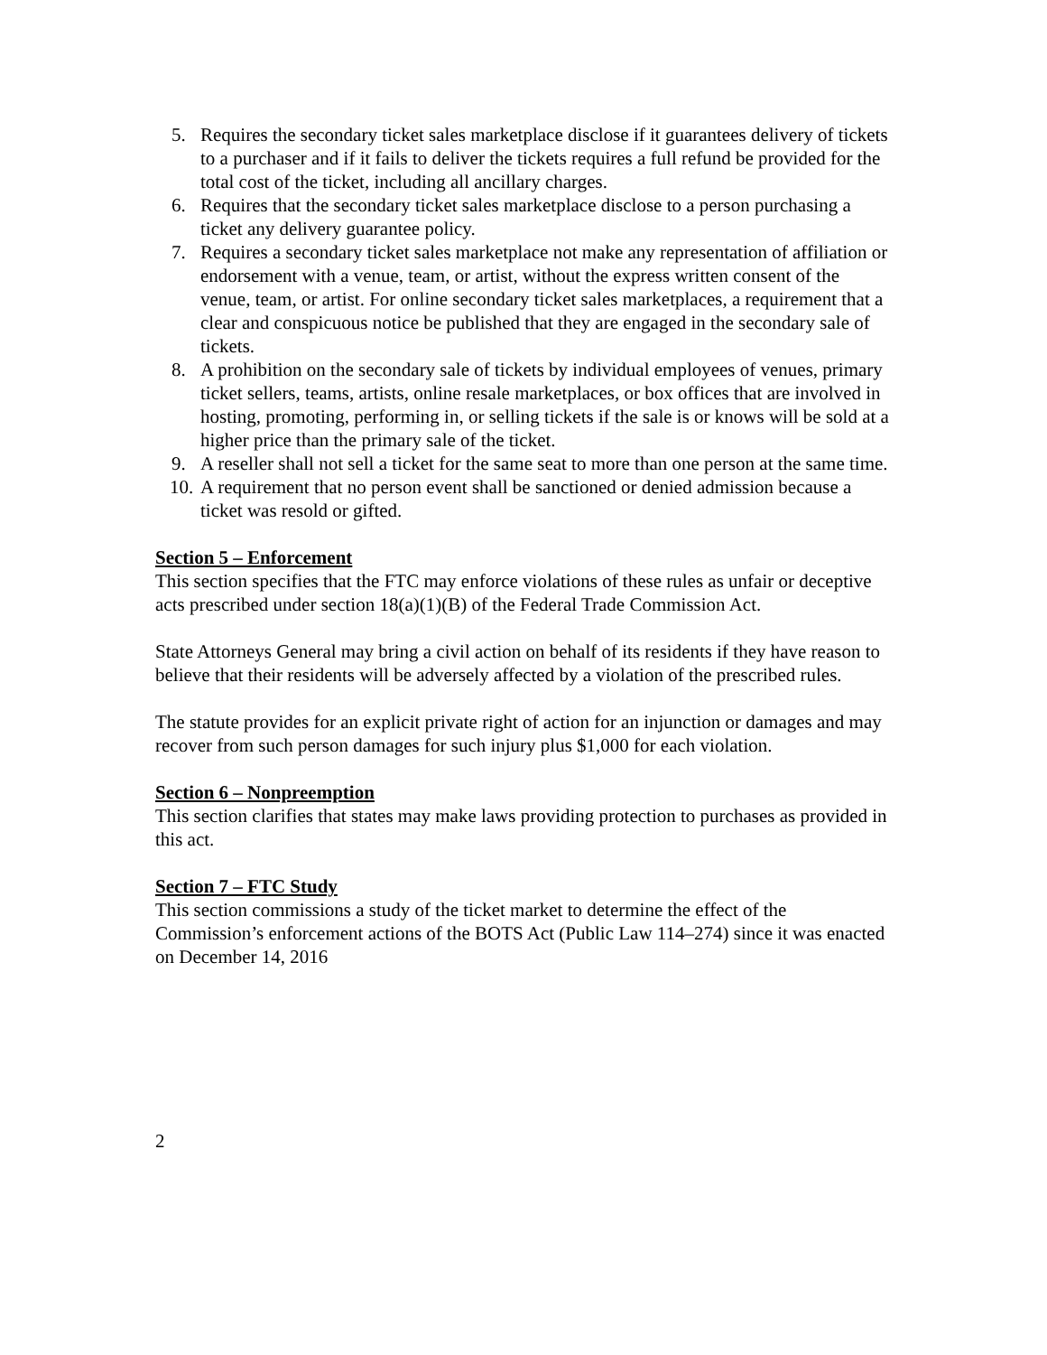5. Requires the secondary ticket sales marketplace disclose if it guarantees delivery of tickets to a purchaser and if it fails to deliver the tickets requires a full refund be provided for the total cost of the ticket, including all ancillary charges.
6. Requires that the secondary ticket sales marketplace disclose to a person purchasing a ticket any delivery guarantee policy.
7. Requires a secondary ticket sales marketplace not make any representation of affiliation or endorsement with a venue, team, or artist, without the express written consent of the venue, team, or artist. For online secondary ticket sales marketplaces, a requirement that a clear and conspicuous notice be published that they are engaged in the secondary sale of tickets.
8. A prohibition on the secondary sale of tickets by individual employees of venues, primary ticket sellers, teams, artists, online resale marketplaces, or box offices that are involved in hosting, promoting, performing in, or selling tickets if the sale is or knows will be sold at a higher price than the primary sale of the ticket.
9. A reseller shall not sell a ticket for the same seat to more than one person at the same time.
10. A requirement that no person event shall be sanctioned or denied admission because a ticket was resold or gifted.
Section 5 – Enforcement
This section specifies that the FTC may enforce violations of these rules as unfair or deceptive acts prescribed under section 18(a)(1)(B) of the Federal Trade Commission Act.
State Attorneys General may bring a civil action on behalf of its residents if they have reason to believe that their residents will be adversely affected by a violation of the prescribed rules.
The statute provides for an explicit private right of action for an injunction or damages and may recover from such person damages for such injury plus $1,000 for each violation.
Section 6 – Nonpreemption
This section clarifies that states may make laws providing protection to purchases as provided in this act.
Section 7 – FTC Study
This section commissions a study of the ticket market to determine the effect of the Commission’s enforcement actions of the BOTS Act (Public Law 114–274) since it was enacted on December 14, 2016
2